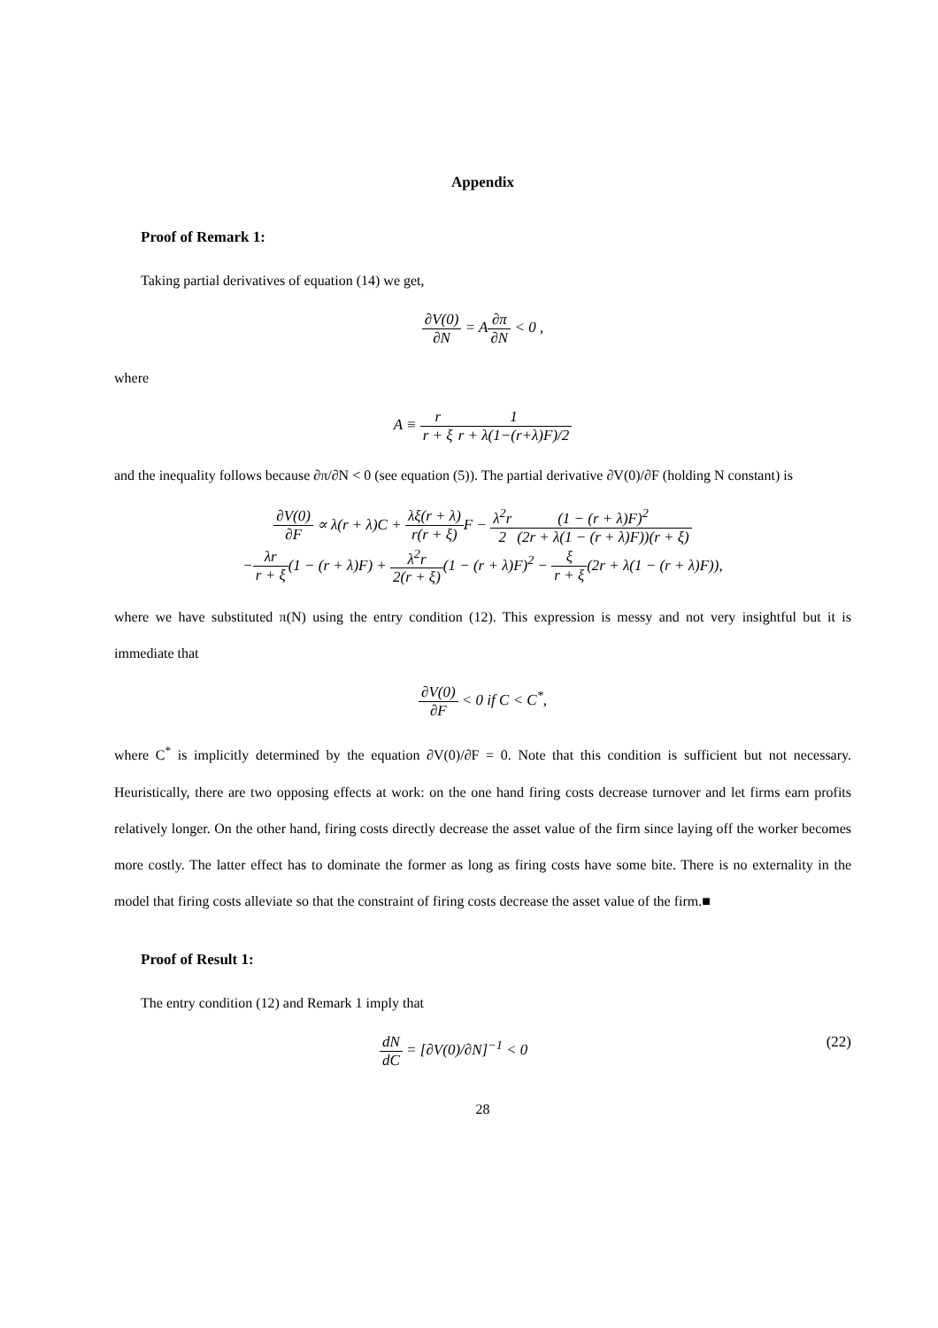Appendix
Proof of Remark 1:
Taking partial derivatives of equation (14) we get,
∂V(0) ∂N = A∂π ∂N < 0 ,
where
A ≡ r r + ξ 1 r + λ(1−(r+λ)F)/2
and the inequality follows because ∂π/∂N < 0 (see equation (5)). The partial derivative ∂V(0)/∂F (holding N constant) is
∂V(0) ∂F ∝ λ(r + λ)C + λξ(r + λ) r(r + ξ) F − λ<sup>2</sup>r 2(1 − (r + λ)F)<sup>2</sup> (2r + λ(1 − (r + λ)F))(r + ξ)
−λr r + ξ(1 − (r + λ)F) + λ<sup>2</sup>r 2(r + ξ)(1 − (r + λ)F)<sup>2</sup> − ξ r + ξ(2r + λ(1 − (r + λ)F)),
where we have substituted π(N) using the entry condition (12). This expression is messy and not very insightful but it is immediate that
∂V(0) ∂F < 0 if C < C<sup>*</sup>,
where C<sup>*</sup> is implicitly determined by the equation ∂V(0)/∂F = 0. Note that this condition is sufficient but not necessary. Heuristically, there are two opposing effects at work: on the one hand firing costs decrease turnover and let firms earn profits relatively longer. On the other hand, firing costs directly decrease the asset value of the firm since laying off the worker becomes more costly. The latter effect has to dominate the former as long as firing costs have some bite. There is no externality in the model that firing costs alleviate so that the constraint of firing costs decrease the asset value of the firm.■
Proof of Result 1:
The entry condition (12) and Remark 1 imply that
dN dC = [∂V(0)/∂N]<sup>−1</sup> < 0 (22)
28